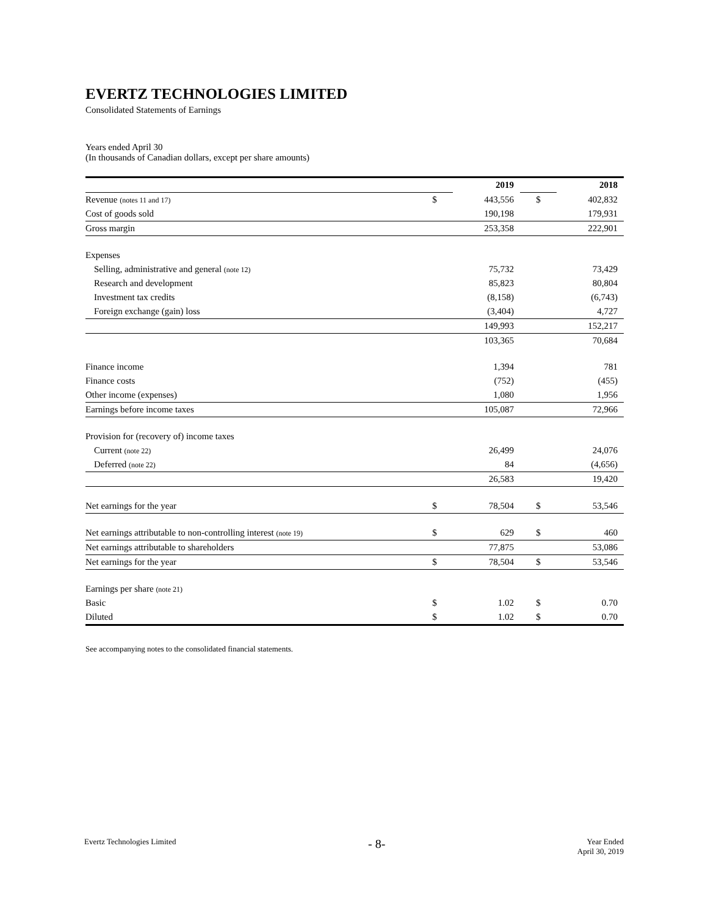EVERTZ TECHNOLOGIES LIMITED
Consolidated Statements of Earnings
Years ended April 30
(In thousands of Canadian dollars, except per share amounts)
| | | 2019 | | 2018 |
| Revenue (notes 11 and 17) | $ | 443,556 | $ | 402,832 |
| Cost of goods sold | | 190,198 | | 179,931 |
| Gross margin | | 253,358 | | 222,901 |
| Expenses | | | | |
| Selling, administrative and general (note 12) | | 75,732 | | 73,429 |
| Research and development | | 85,823 | | 80,804 |
| Investment tax credits | | (8,158) | | (6,743) |
| Foreign exchange (gain) loss | | (3,404) | | 4,727 |
| | | 149,993 | | 152,217 |
| | | 103,365 | | 70,684 |
| Finance income | | 1,394 | | 781 |
| Finance costs | | (752) | | (455) |
| Other income (expenses) | | 1,080 | | 1,956 |
| Earnings before income taxes | | 105,087 | | 72,966 |
| Provision for (recovery of) income taxes | | | | |
| Current (note 22) | | 26,499 | | 24,076 |
| Deferred (note 22) | | 84 | | (4,656) |
| | | 26,583 | | 19,420 |
| Net earnings for the year | $ | 78,504 | $ | 53,546 |
| Net earnings attributable to non-controlling interest (note 19) | $ | 629 | $ | 460 |
| Net earnings attributable to shareholders | | 77,875 | | 53,086 |
| Net earnings for the year | $ | 78,504 | $ | 53,546 |
| Earnings per share (note 21) | | | | |
| Basic | $ | 1.02 | $ | 0.70 |
| Diluted | $ | 1.02 | $ | 0.70 |
See accompanying notes to the consolidated financial statements.
Evertz Technologies Limited
- 8-
Year Ended
April 30, 2019